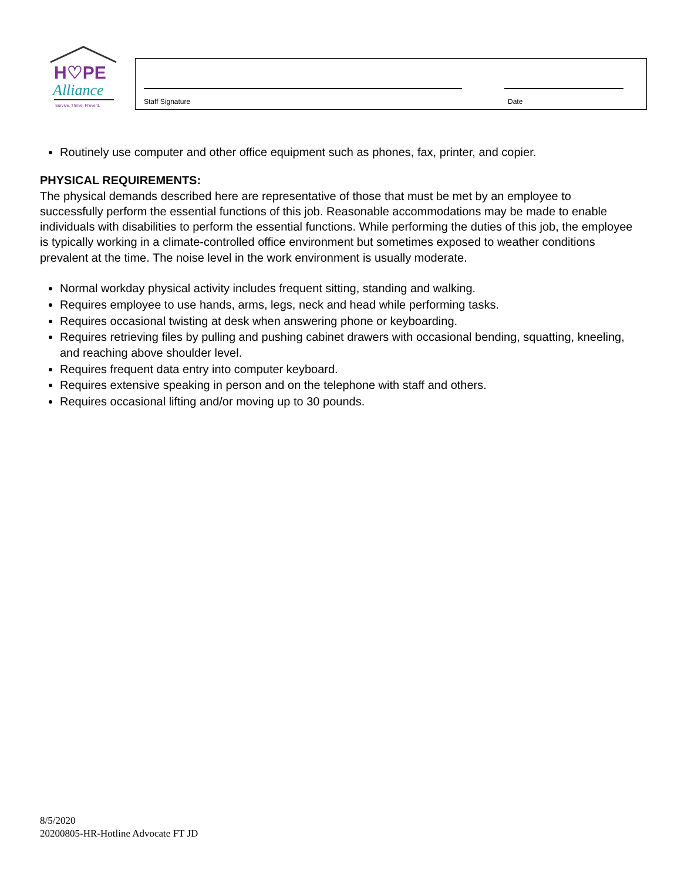H♡PE
Alliance
Survive. Thrive. Prevent.
Staff Signature Date
Routinely use computer and other office equipment such as phones, fax, printer, and copier.
PHYSICAL REQUIREMENTS:
The physical demands described here are representative of those that must be met by an employee to successfully perform the essential functions of this job. Reasonable accommodations may be made to enable individuals with disabilities to perform the essential functions. While performing the duties of this job, the employee is typically working in a climate-controlled office environment but sometimes exposed to weather conditions prevalent at the time. The noise level in the work environment is usually moderate.
Normal workday physical activity includes frequent sitting, standing and walking.
Requires employee to use hands, arms, legs, neck and head while performing tasks.
Requires occasional twisting at desk when answering phone or keyboarding.
Requires retrieving files by pulling and pushing cabinet drawers with occasional bending, squatting, kneeling, and reaching above shoulder level.
Requires frequent data entry into computer keyboard.
Requires extensive speaking in person and on the telephone with staff and others.
Requires occasional lifting and/or moving up to 30 pounds.
8/5/2020
20200805-HR-Hotline Advocate FT JD